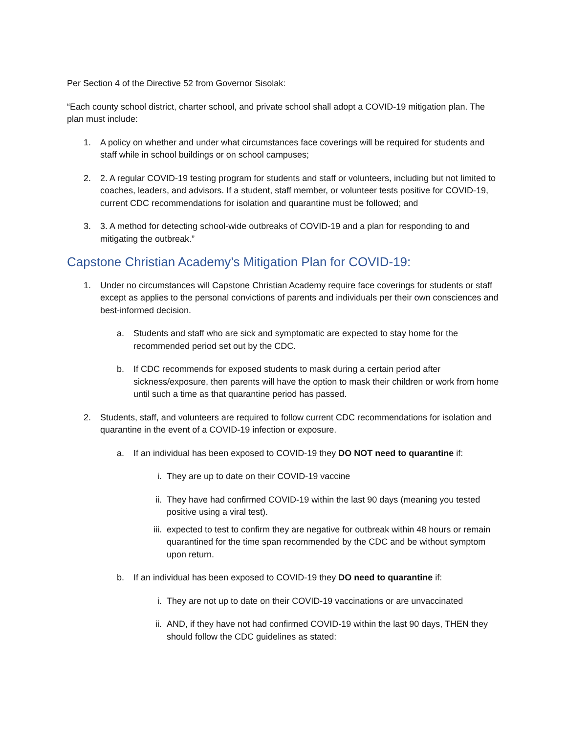Per Section 4 of the Directive 52 from Governor Sisolak:
“Each county school district, charter school, and private school shall adopt a COVID-19 mitigation plan. The plan must include:
1. A policy on whether and under what circumstances face coverings will be required for students and staff while in school buildings or on school campuses;
2. 2. A regular COVID-19 testing program for students and staff or volunteers, including but not limited to coaches, leaders, and advisors. If a student, staff member, or volunteer tests positive for COVID-19, current CDC recommendations for isolation and quarantine must be followed; and
3. 3. A method for detecting school-wide outbreaks of COVID-19 and a plan for responding to and mitigating the outbreak.”
Capstone Christian Academy’s Mitigation Plan for COVID-19:
1. Under no circumstances will Capstone Christian Academy require face coverings for students or staff except as applies to the personal convictions of parents and individuals per their own consciences and best-informed decision.
a. Students and staff who are sick and symptomatic are expected to stay home for the recommended period set out by the CDC.
b. If CDC recommends for exposed students to mask during a certain period after sickness/exposure, then parents will have the option to mask their children or work from home until such a time as that quarantine period has passed.
2. Students, staff, and volunteers are required to follow current CDC recommendations for isolation and quarantine in the event of a COVID-19 infection or exposure.
a. If an individual has been exposed to COVID-19 they DO NOT need to quarantine if:
i. They are up to date on their COVID-19 vaccine
ii. They have had confirmed COVID-19 within the last 90 days (meaning you tested positive using a viral test).
iii. expected to test to confirm they are negative for outbreak within 48 hours or remain quarantined for the time span recommended by the CDC and be without symptom upon return.
b. If an individual has been exposed to COVID-19 they DO need to quarantine if:
i. They are not up to date on their COVID-19 vaccinations or are unvaccinated
ii. AND, if they have not had confirmed COVID-19 within the last 90 days, THEN they should follow the CDC guidelines as stated: